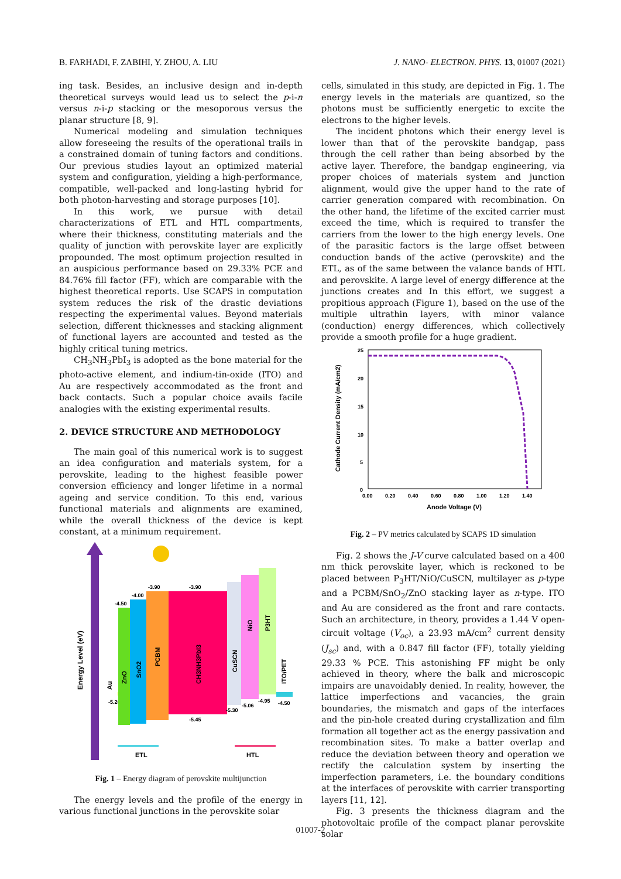B. FARHADI, F. ZABIHI, Y. ZHOU, A. LIU J. NANO- ELECTRON. PHYS. 13, 01007 (2021)
ing task. Besides, an inclusive design and in-depth theoretical surveys would lead us to select the p-i-n versus n-i-p stacking or the mesoporous versus the planar structure [8, 9].
Numerical modeling and simulation techniques allow foreseeing the results of the operational trails in a constrained domain of tuning factors and conditions. Our previous studies layout an optimized material system and configuration, yielding a high-performance, compatible, well-packed and long-lasting hybrid for both photon-harvesting and storage purposes [10].
In this work, we pursue with detail characterizations of ETL and HTL compartments, where their thickness, constituting materials and the quality of junction with perovskite layer are explicitly propounded. The most optimum projection resulted in an auspicious performance based on 29.33% PCE and 84.76% fill factor (FF), which are comparable with the highest theoretical reports. Use SCAPS in computation system reduces the risk of the drastic deviations respecting the experimental values. Beyond materials selection, different thicknesses and stacking alignment of functional layers are accounted and tested as the highly critical tuning metrics.
CH<sub>3</sub>NH<sub>3</sub>PbI<sub>3</sub> is adopted as the bone material for the photo-active element, and indium-tin-oxide (ITO) and Au are respectively accommodated as the front and back contacts. Such a popular choice avails facile analogies with the existing experimental results.
2. DEVICE STRUCTURE AND METHODOLOGY
The main goal of this numerical work is to suggest an idea configuration and materials system, for a perovskite, leading to the highest feasible power conversion efficiency and longer lifetime in a normal ageing and service condition. To this end, various functional materials and alignments are examined, while the overall thickness of the device is kept constant, at a minimum requirement.
Energy Level (eV)
Au
-5.20
ZnO
-4.50
SnO2
-4.00
PCBM
-3.90
CH3NH3PbI3
-3.90
-5.45
CuSCN
-5.30
NiO
-5.06
P3HT
-4.95
ITO/PET
-4.50
ETL
HTL
Fig. 1 – Energy diagram of perovskite multijunction
The energy levels and the profile of the energy in various functional junctions in the perovskite solar
cells, simulated in this study, are depicted in Fig. 1. The energy levels in the materials are quantized, so the photons must be sufficiently energetic to excite the electrons to the higher levels.
The incident photons which their energy level is lower than that of the perovskite bandgap, pass through the cell rather than being absorbed by the active layer. Therefore, the bandgap engineering, via proper choices of materials system and junction alignment, would give the upper hand to the rate of carrier generation compared with recombination. On the other hand, the lifetime of the excited carrier must exceed the time, which is required to transfer the carriers from the lower to the high energy levels. One of the parasitic factors is the large offset between conduction bands of the active (perovskite) and the ETL, as of the same between the valance bands of HTL and perovskite. A large level of energy difference at the junctions creates and In this effort, we suggest a propitious approach (Figure 1), based on the use of the multiple ultrathin layers, with minor valance (conduction) energy differences, which collectively provide a smooth profile for a huge gradient.
Cathode Current Density (mA/cm2)
25
20
15
10
5
0
0.00
0.20
0.40
0.60
0.80
1.00
1.20
1.40
Anode Voltage (V)
Fig. 2 – PV metrics calculated by SCAPS 1D simulation
Fig. 2 shows the J-V curve calculated based on a 400 nm thick perovskite layer, which is reckoned to be placed between P<sub>3</sub>HT/NiO/CuSCN, multilayer as p-type and a PCBM/SnO<sub>2</sub>/ZnO stacking layer as n-type. ITO and Au are considered as the front and rare contacts. Such an architecture, in theory, provides a 1.44 V open-circuit voltage (V<sub>oc</sub>), a 23.93 mA/cm<sup>2</sup> current density (J<sub>sc</sub>) and, with a 0.847 fill factor (FF), totally yielding 29.33 % PCE. This astonishing FF might be only achieved in theory, where the balk and microscopic impairs are unavoidably denied. In reality, however, the lattice imperfections and vacancies, the grain boundaries, the mismatch and gaps of the interfaces and the pin-hole created during crystallization and film formation all together act as the energy passivation and recombination sites. To make a batter overlap and reduce the deviation between theory and operation we rectify the calculation system by inserting the imperfection parameters, i.e. the boundary conditions at the interfaces of perovskite with carrier transporting layers [11, 12].
Fig. 3 presents the thickness diagram and the photovoltaic profile of the compact planar perovskite solar
01007-2